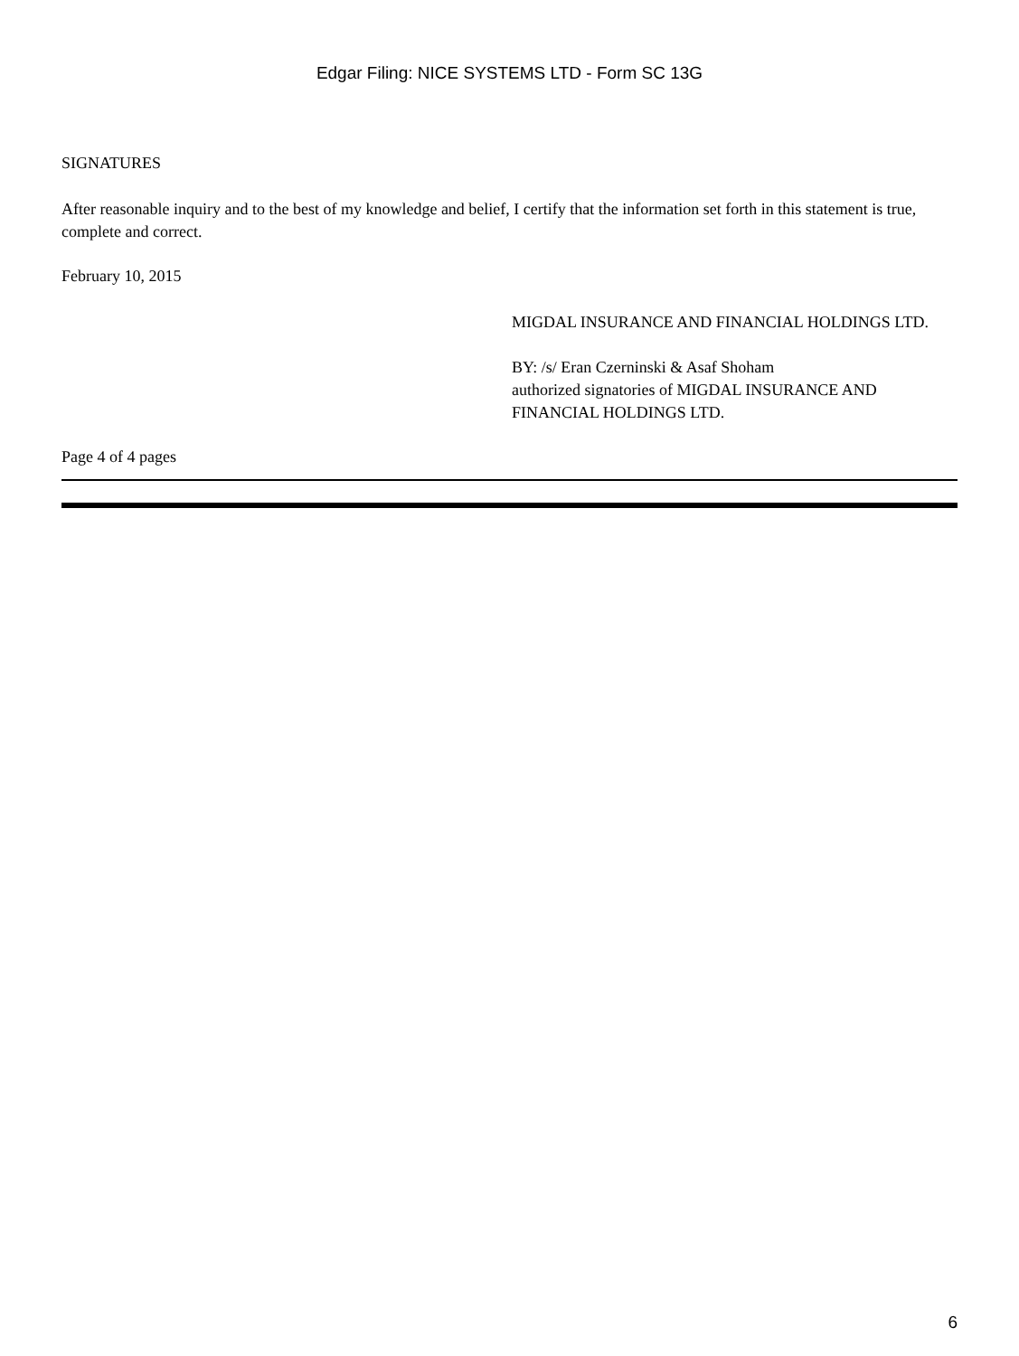Edgar Filing: NICE SYSTEMS LTD - Form SC 13G
SIGNATURES
After reasonable inquiry and to the best of my knowledge and belief, I certify that the information set forth in this statement is true, complete and correct.
February 10, 2015
MIGDAL INSURANCE AND FINANCIAL HOLDINGS LTD.
BY: /s/ Eran Czerninski & Asaf Shoham
authorized signatories of MIGDAL INSURANCE AND FINANCIAL HOLDINGS LTD.
Page 4 of 4 pages
6